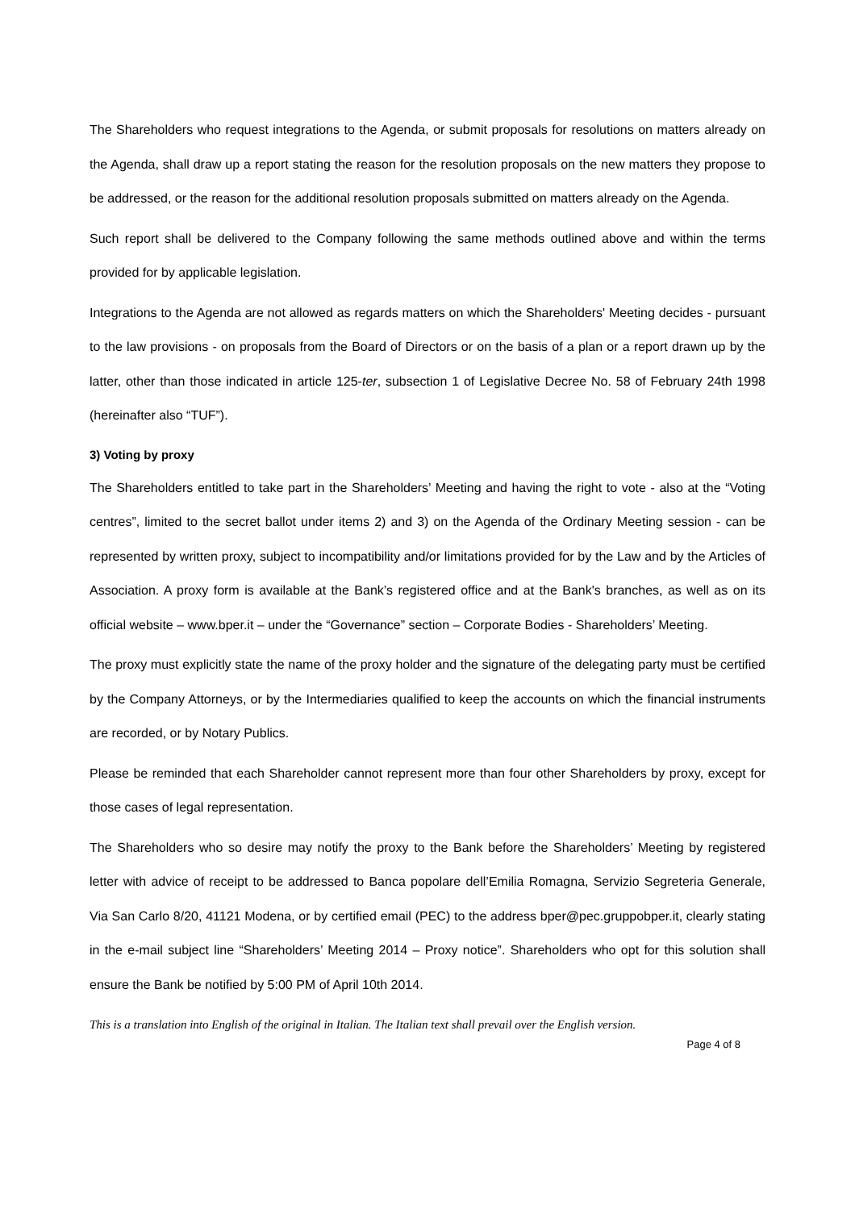The Shareholders who request integrations to the Agenda, or submit proposals for resolutions on matters already on the Agenda, shall draw up a report stating the reason for the resolution proposals on the new matters they propose to be addressed, or the reason for the additional resolution proposals submitted on matters already on the Agenda.
Such report shall be delivered to the Company following the same methods outlined above and within the terms provided for by applicable legislation.
Integrations to the Agenda are not allowed as regards matters on which the Shareholders' Meeting decides - pursuant to the law provisions - on proposals from the Board of Directors or on the basis of a plan or a report drawn up by the latter, other than those indicated in article 125-ter, subsection 1 of Legislative Decree No. 58 of February 24th 1998 (hereinafter also “TUF”).
3) Voting by proxy
The Shareholders entitled to take part in the Shareholders’ Meeting and having the right to vote - also at the “Voting centres”, limited to the secret ballot under items 2) and 3) on the Agenda of the Ordinary Meeting session - can be represented by written proxy, subject to incompatibility and/or limitations provided for by the Law and by the Articles of Association. A proxy form is available at the Bank’s registered office and at the Bank's branches, as well as on its official website – www.bper.it – under the “Governance” section – Corporate Bodies - Shareholders’ Meeting.
The proxy must explicitly state the name of the proxy holder and the signature of the delegating party must be certified by the Company Attorneys, or by the Intermediaries qualified to keep the accounts on which the financial instruments are recorded, or by Notary Publics.
Please be reminded that each Shareholder cannot represent more than four other Shareholders by proxy, except for those cases of legal representation.
The Shareholders who so desire may notify the proxy to the Bank before the Shareholders’ Meeting by registered letter with advice of receipt to be addressed to Banca popolare dell’Emilia Romagna, Servizio Segreteria Generale, Via San Carlo 8/20, 41121 Modena, or by certified email (PEC) to the address bper@pec.gruppobper.it, clearly stating in the e-mail subject line “Shareholders’ Meeting 2014 – Proxy notice”. Shareholders who opt for this solution shall ensure the Bank be notified by 5:00 PM of April 10th 2014.
This is a translation into English of the original in Italian. The Italian text shall prevail over the English version.
Page 4 of 8